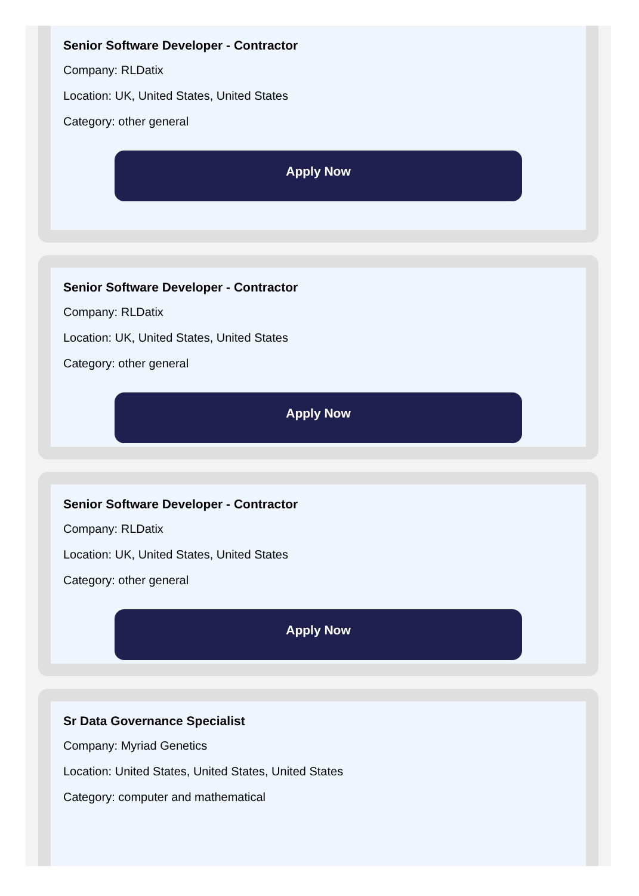Senior Software Developer - Contractor
Company: RLDatix
Location: UK, United States, United States
Category: other general
Apply Now
Senior Software Developer - Contractor
Company: RLDatix
Location: UK, United States, United States
Category: other general
Apply Now
Senior Software Developer - Contractor
Company: RLDatix
Location: UK, United States, United States
Category: other general
Apply Now
Sr Data Governance Specialist
Company: Myriad Genetics
Location: United States, United States, United States
Category: computer and mathematical